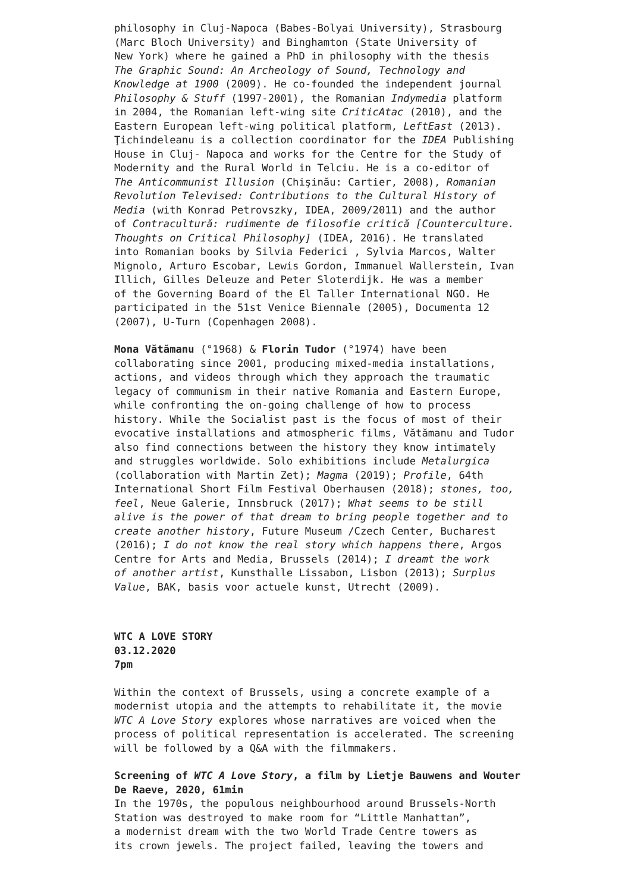philosophy in Cluj-Napoca (Babes-Bolyai University), Strasbourg (Marc Bloch University) and Binghamton (State University of New York) where he gained a PhD in philosophy with the thesis The Graphic Sound: An Archeology of Sound, Technology and Knowledge at 1900 (2009). He co-founded the independent journal Philosophy & Stuff (1997-2001), the Romanian Indymedia platform in 2004, the Romanian left-wing site CriticAtac (2010), and the Eastern European left-wing political platform, LeftEast (2013). Ţichindeleanu is a collection coordinator for the IDEA Publishing House in Cluj- Napoca and works for the Centre for the Study of Modernity and the Rural World in Telciu. He is a co-editor of The Anticommunist Illusion (Chişinău: Cartier, 2008), Romanian Revolution Televised: Contributions to the Cultural History of Media (with Konrad Petrovszky, IDEA, 2009/2011) and the author of Contracultură: rudimente de filosofie critică [Counterculture. Thoughts on Critical Philosophy] (IDEA, 2016). He translated into Romanian books by Silvia Federici , Sylvia Marcos, Walter Mignolo, Arturo Escobar, Lewis Gordon, Immanuel Wallerstein, Ivan Illich, Gilles Deleuze and Peter Sloterdijk. He was a member of the Governing Board of the El Taller International NGO. He participated in the 51st Venice Biennale (2005), Documenta 12 (2007), U-Turn (Copenhagen 2008).
Mona Vătămanu (°1968) & Florin Tudor (°1974) have been collaborating since 2001, producing mixed-media installations, actions, and videos through which they approach the traumatic legacy of communism in their native Romania and Eastern Europe, while confronting the on-going challenge of how to process history. While the Socialist past is the focus of most of their evocative installations and atmospheric films, Vătămanu and Tudor also find connections between the history they know intimately and struggles worldwide. Solo exhibitions include Metalurgica (collaboration with Martin Zet); Magma (2019); Profile, 64th International Short Film Festival Oberhausen (2018); stones, too, feel, Neue Galerie, Innsbruck (2017); What seems to be still alive is the power of that dream to bring people together and to create another history, Future Museum /Czech Center, Bucharest (2016); I do not know the real story which happens there, Argos Centre for Arts and Media, Brussels (2014); I dreamt the work of another artist, Kunsthalle Lissabon, Lisbon (2013); Surplus Value, BAK, basis voor actuele kunst, Utrecht (2009).
WTC A LOVE STORY 03.12.2020 7pm
Within the context of Brussels, using a concrete example of a modernist utopia and the attempts to rehabilitate it, the movie WTC A Love Story explores whose narratives are voiced when the process of political representation is accelerated. The screening will be followed by a Q&A with the filmmakers.
Screening of WTC A Love Story, a film by Lietje Bauwens and Wouter De Raeve, 2020, 61min In the 1970s, the populous neighbourhood around Brussels-North Station was destroyed to make room for “Little Manhattan”, a modernist dream with the two World Trade Centre towers as its crown jewels. The project failed, leaving the towers and